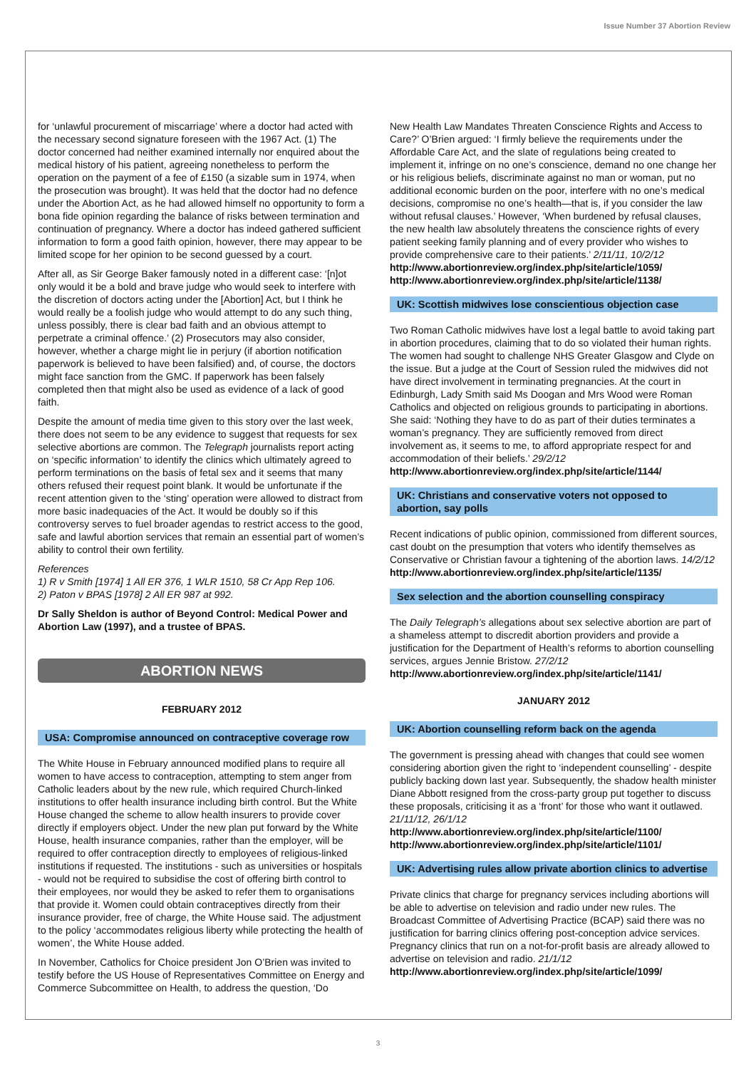Issue Number 37 Abortion Review
for ‘unlawful procurement of miscarriage’ where a doctor had acted with the necessary second signature foreseen with the 1967 Act. (1) The doctor concerned had neither examined internally nor enquired about the medical history of his patient, agreeing nonetheless to perform the operation on the payment of a fee of £150 (a sizable sum in 1974, when the prosecution was brought). It was held that the doctor had no defence under the Abortion Act, as he had allowed himself no opportunity to form a bona fide opinion regarding the balance of risks between termination and continuation of pregnancy. Where a doctor has indeed gathered sufficient information to form a good faith opinion, however, there may appear to be limited scope for her opinion to be second guessed by a court.
After all, as Sir George Baker famously noted in a different case: ‘[n]ot only would it be a bold and brave judge who would seek to interfere with the discretion of doctors acting under the [Abortion] Act, but I think he would really be a foolish judge who would attempt to do any such thing, unless possibly, there is clear bad faith and an obvious attempt to perpetrate a criminal offence.’ (2) Prosecutors may also consider, however, whether a charge might lie in perjury (if abortion notification paperwork is believed to have been falsified) and, of course, the doctors might face sanction from the GMC. If paperwork has been falsely completed then that might also be used as evidence of a lack of good faith.
Despite the amount of media time given to this story over the last week, there does not seem to be any evidence to suggest that requests for sex selective abortions are common. The Telegraph journalists report acting on ‘specific information’ to identify the clinics which ultimately agreed to perform terminations on the basis of fetal sex and it seems that many others refused their request point blank. It would be unfortunate if the recent attention given to the ‘sting’ operation were allowed to distract from more basic inadequacies of the Act. It would be doubly so if this controversy serves to fuel broader agendas to restrict access to the good, safe and lawful abortion services that remain an essential part of women’s ability to control their own fertility.
References
1) R v Smith [1974] 1 All ER 376, 1 WLR 1510, 58 Cr App Rep 106.
2) Paton v BPAS [1978] 2 All ER 987 at 992.
Dr Sally Sheldon is author of Beyond Control: Medical Power and Abortion Law (1997), and a trustee of BPAS.
ABORTION NEWS
FEBRUARY 2012
USA: Compromise announced on contraceptive coverage row
The White House in February announced modified plans to require all women to have access to contraception, attempting to stem anger from Catholic leaders about by the new rule, which required Church-linked institutions to offer health insurance including birth control. But the White House changed the scheme to allow health insurers to provide cover directly if employers object. Under the new plan put forward by the White House, health insurance companies, rather than the employer, will be required to offer contraception directly to employees of religious-linked institutions if requested. The institutions - such as universities or hospitals - would not be required to subsidise the cost of offering birth control to their employees, nor would they be asked to refer them to organisations that provide it. Women could obtain contraceptives directly from their insurance provider, free of charge, the White House said. The adjustment to the policy ‘accommodates religious liberty while protecting the health of women’, the White House added.
In November, Catholics for Choice president Jon O’Brien was invited to testify before the US House of Representatives Committee on Energy and Commerce Subcommittee on Health, to address the question, ‘Do
New Health Law Mandates Threaten Conscience Rights and Access to Care?’ O’Brien argued: ‘I firmly believe the requirements under the Affordable Care Act, and the slate of regulations being created to implement it, infringe on no one’s conscience, demand no one change her or his religious beliefs, discriminate against no man or woman, put no additional economic burden on the poor, interfere with no one’s medical decisions, compromise no one’s health—that is, if you consider the law without refusal clauses.’ However, ‘When burdened by refusal clauses, the new health law absolutely threatens the conscience rights of every patient seeking family planning and of every provider who wishes to provide comprehensive care to their patients.’ 2/11/11, 10/2/12
http://www.abortionreview.org/index.php/site/article/1059/
http://www.abortionreview.org/index.php/site/article/1138/
UK: Scottish midwives lose conscientious objection case
Two Roman Catholic midwives have lost a legal battle to avoid taking part in abortion procedures, claiming that to do so violated their human rights. The women had sought to challenge NHS Greater Glasgow and Clyde on the issue. But a judge at the Court of Session ruled the midwives did not have direct involvement in terminating pregnancies. At the court in Edinburgh, Lady Smith said Ms Doogan and Mrs Wood were Roman Catholics and objected on religious grounds to participating in abortions. She said: ‘Nothing they have to do as part of their duties terminates a woman’s pregnancy. They are sufficiently removed from direct involvement as, it seems to me, to afford appropriate respect for and accommodation of their beliefs.’ 29/2/12
http://www.abortionreview.org/index.php/site/article/1144/
UK: Christians and conservative voters not opposed to abortion, say polls
Recent indications of public opinion, commissioned from different sources, cast doubt on the presumption that voters who identify themselves as Conservative or Christian favour a tightening of the abortion laws. 14/2/12
http://www.abortionreview.org/index.php/site/article/1135/
Sex selection and the abortion counselling conspiracy
The Daily Telegraph’s allegations about sex selective abortion are part of a shameless attempt to discredit abortion providers and provide a justification for the Department of Health’s reforms to abortion counselling services, argues Jennie Bristow. 27/2/12
http://www.abortionreview.org/index.php/site/article/1141/
JANUARY 2012
UK: Abortion counselling reform back on the agenda
The government is pressing ahead with changes that could see women considering abortion given the right to ‘independent counselling’ - despite publicly backing down last year. Subsequently, the shadow health minister Diane Abbott resigned from the cross-party group put together to discuss these proposals, criticising it as a ‘front’ for those who want it outlawed. 21/11/12, 26/1/12
http://www.abortionreview.org/index.php/site/article/1100/
http://www.abortionreview.org/index.php/site/article/1101/
UK: Advertising rules allow private abortion clinics to advertise
Private clinics that charge for pregnancy services including abortions will be able to advertise on television and radio under new rules. The Broadcast Committee of Advertising Practice (BCAP) said there was no justification for barring clinics offering post-conception advice services. Pregnancy clinics that run on a not-for-profit basis are already allowed to advertise on television and radio. 21/1/12
http://www.abortionreview.org/index.php/site/article/1099/
3